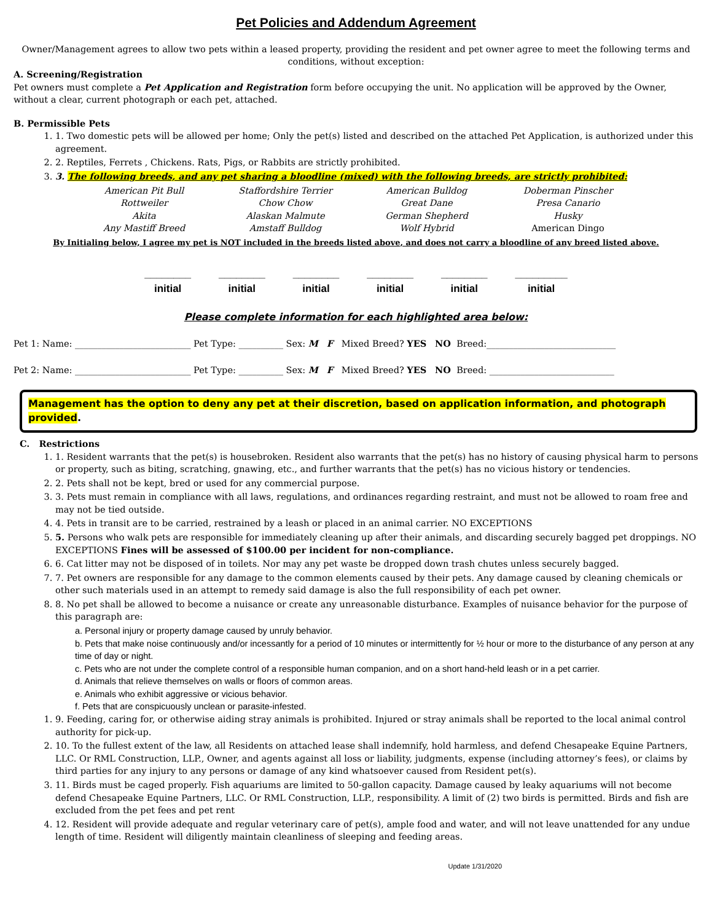Pet Policies and Addendum Agreement
Owner/Management agrees to allow two pets within a leased property, providing the resident and pet owner agree to meet the following terms and conditions, without exception:
A. Screening/Registration
Pet owners must complete a Pet Application and Registration form before occupying the unit. No application will be approved by the Owner, without a clear, current photograph or each pet, attached.
B. Permissible Pets
1. 1. Two domestic pets will be allowed per home; Only the pet(s) listed and described on the attached Pet Application, is authorized under this agreement.
2. 2. Reptiles, Ferrets , Chickens. Rats, Pigs, or Rabbits are strictly prohibited.
3. 3. The following breeds, and any pet sharing a bloodline (mixed) with the following breeds, are strictly prohibited:
| American Pit Bull | Staffordshire Terrier | American Bulldog | Doberman Pinscher |
| Rottweiler | Chow Chow | Great Dane | Presa Canario |
| Akita | Alaskan Malmute | German Shepherd | Husky |
| Any Mastiff Breed | Amstaff Bulldog | Wolf Hybrid | American Dingo |
By Initialing below, I agree my pet is NOT included in the breeds listed above, and does not carry a bloodline of any breed listed above.
________
initial
________
initial
________
initial
________
initial
________
initial
_________
initial
Please complete information for each highlighted area below:
Pet 1: Name: __________________________ Pet Type: __________ Sex: M F Mixed Breed? YES NO Breed:_____________________________
Pet 2: Name: __________________________ Pet Type: __________ Sex: M F Mixed Breed? YES NO Breed: ____________________________
Management has the option to deny any pet at their discretion, based on application information, and photograph provided.
C. Restrictions
1. 1. Resident warrants that the pet(s) is housebroken. Resident also warrants that the pet(s) has no history of causing physical harm to persons or property, such as biting, scratching, gnawing, etc., and further warrants that the pet(s) has no vicious history or tendencies.
2. 2. Pets shall not be kept, bred or used for any commercial purpose.
3. 3. Pets must remain in compliance with all laws, regulations, and ordinances regarding restraint, and must not be allowed to roam free and may not be tied outside.
4. 4. Pets in transit are to be carried, restrained by a leash or placed in an animal carrier. NO EXCEPTIONS
5. 5. Persons who walk pets are responsible for immediately cleaning up after their animals, and discarding securely bagged pet droppings. NO EXCEPTIONS Fines will be assessed of $100.00 per incident for non-compliance.
6. 6. Cat litter may not be disposed of in toilets. Nor may any pet waste be dropped down trash chutes unless securely bagged.
7. 7. Pet owners are responsible for any damage to the common elements caused by their pets. Any damage caused by cleaning chemicals or other such materials used in an attempt to remedy said damage is also the full responsibility of each pet owner.
8. 8. No pet shall be allowed to become a nuisance or create any unreasonable disturbance. Examples of nuisance behavior for the purpose of this paragraph are:
a. Personal injury or property damage caused by unruly behavior.
b. Pets that make noise continuously and/or incessantly for a period of 10 minutes or intermittently for ½ hour or more to the disturbance of any person at any time of day or night.
c. Pets who are not under the complete control of a responsible human companion, and on a short hand-held leash or in a pet carrier.
d. Animals that relieve themselves on walls or floors of common areas.
e. Animals who exhibit aggressive or vicious behavior.
f. Pets that are conspicuously unclean or parasite-infested.
1. 9. Feeding, caring for, or otherwise aiding stray animals is prohibited. Injured or stray animals shall be reported to the local animal control authority for pick-up.
2. 10. To the fullest extent of the law, all Residents on attached lease shall indemnify, hold harmless, and defend Chesapeake Equine Partners, LLC. Or RML Construction, LLP., Owner, and agents against all loss or liability, judgments, expense (including attorney’s fees), or claims by third parties for any injury to any persons or damage of any kind whatsoever caused from Resident pet(s).
3. 11. Birds must be caged properly. Fish aquariums are limited to 50-gallon capacity. Damage caused by leaky aquariums will not become defend Chesapeake Equine Partners, LLC. Or RML Construction, LLP., responsibility. A limit of (2) two birds is permitted. Birds and fish are excluded from the pet fees and pet rent
4. 12. Resident will provide adequate and regular veterinary care of pet(s), ample food and water, and will not leave unattended for any undue length of time. Resident will diligently maintain cleanliness of sleeping and feeding areas.
Update 1/31/2020